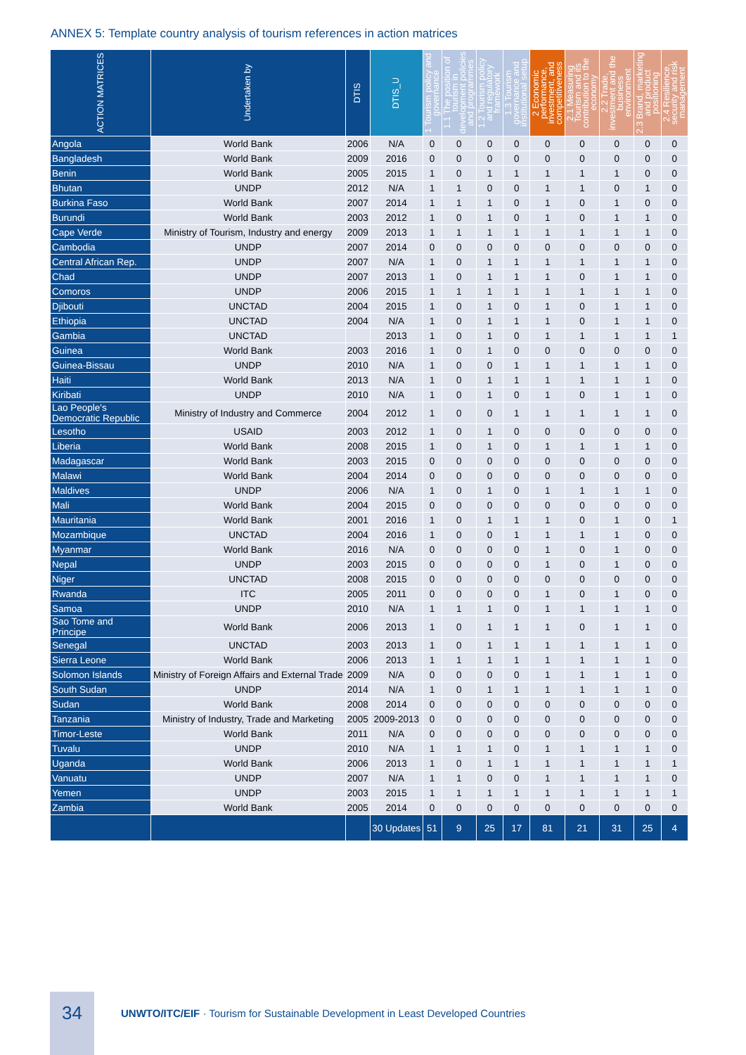ANNEX 5: Template country analysis of tourism references in action matrices
| ACTION MATRICES | Undertaken by | DTIS | DTIS_U | 1 Tourism policy and governance | 1.1 The position of tourism in development policies and programmes | 1.2 Tourism policy and regulatory framework | 1.3 Tourism governance and institutional setup | 2 Economic performance, investment, and competitiveness | 2.1 Measuring Tourism and its contribution to the economy | 2.2 Trade, investment and the business environment | 2.3 Brand, marketing and product positioning | 2.4 Resilience, security and risk management |
| --- | --- | --- | --- | --- | --- | --- | --- | --- | --- | --- | --- | --- |
| Angola | World Bank | 2006 | N/A | 0 | 0 | 0 | 0 | 0 | 0 | 0 | 0 | 0 |
| Bangladesh | World Bank | 2009 | 2016 | 0 | 0 | 0 | 0 | 0 | 0 | 0 | 0 | 0 |
| Benin | World Bank | 2005 | 2015 | 1 | 0 | 1 | 1 | 1 | 1 | 1 | 0 | 0 |
| Bhutan | UNDP | 2012 | N/A | 1 | 1 | 0 | 0 | 1 | 1 | 0 | 1 | 0 |
| Burkina Faso | World Bank | 2007 | 2014 | 1 | 1 | 1 | 0 | 1 | 0 | 1 | 0 | 0 |
| Burundi | World Bank | 2003 | 2012 | 1 | 0 | 1 | 0 | 1 | 0 | 1 | 1 | 0 |
| Cape Verde | Ministry of Tourism, Industry and energy | 2009 | 2013 | 1 | 1 | 1 | 1 | 1 | 1 | 1 | 1 | 0 |
| Cambodia | UNDP | 2007 | 2014 | 0 | 0 | 0 | 0 | 0 | 0 | 0 | 0 | 0 |
| Central African Rep. | UNDP | 2007 | N/A | 1 | 0 | 1 | 1 | 1 | 1 | 1 | 1 | 0 |
| Chad | UNDP | 2007 | 2013 | 1 | 0 | 1 | 1 | 1 | 0 | 1 | 1 | 0 |
| Comoros | UNDP | 2006 | 2015 | 1 | 1 | 1 | 1 | 1 | 1 | 1 | 1 | 0 |
| Djibouti | UNCTAD | 2004 | 2015 | 1 | 0 | 1 | 0 | 1 | 0 | 1 | 1 | 0 |
| Ethiopia | UNCTAD | 2004 | N/A | 1 | 0 | 1 | 1 | 1 | 0 | 1 | 1 | 0 |
| Gambia | UNCTAD | | 2013 | 1 | 0 | 1 | 0 | 1 | 1 | 1 | 1 | 1 |
| Guinea | World Bank | 2003 | 2016 | 1 | 0 | 1 | 0 | 0 | 0 | 0 | 0 | 0 |
| Guinea-Bissau | UNDP | 2010 | N/A | 1 | 0 | 0 | 1 | 1 | 1 | 1 | 1 | 0 |
| Haiti | World Bank | 2013 | N/A | 1 | 0 | 1 | 1 | 1 | 1 | 1 | 1 | 0 |
| Kiribati | UNDP | 2010 | N/A | 1 | 0 | 1 | 0 | 1 | 0 | 1 | 1 | 0 |
| Lao People's Democratic Republic | Ministry of Industry and Commerce | 2004 | 2012 | 1 | 0 | 0 | 1 | 1 | 1 | 1 | 1 | 0 |
| Lesotho | USAID | 2003 | 2012 | 1 | 0 | 1 | 0 | 0 | 0 | 0 | 0 | 0 |
| Liberia | World Bank | 2008 | 2015 | 1 | 0 | 1 | 0 | 1 | 1 | 1 | 1 | 0 |
| Madagascar | World Bank | 2003 | 2015 | 0 | 0 | 0 | 0 | 0 | 0 | 0 | 0 | 0 |
| Malawi | World Bank | 2004 | 2014 | 0 | 0 | 0 | 0 | 0 | 0 | 0 | 0 | 0 |
| Maldives | UNDP | 2006 | N/A | 1 | 0 | 1 | 0 | 1 | 1 | 1 | 1 | 0 |
| Mali | World Bank | 2004 | 2015 | 0 | 0 | 0 | 0 | 0 | 0 | 0 | 0 | 0 |
| Mauritania | World Bank | 2001 | 2016 | 1 | 0 | 1 | 1 | 1 | 0 | 1 | 0 | 1 |
| Mozambique | UNCTAD | 2004 | 2016 | 1 | 0 | 0 | 1 | 1 | 1 | 1 | 0 | 0 |
| Myanmar | World Bank | 2016 | N/A | 0 | 0 | 0 | 0 | 1 | 0 | 1 | 0 | 0 |
| Nepal | UNDP | 2003 | 2015 | 0 | 0 | 0 | 0 | 1 | 0 | 1 | 0 | 0 |
| Niger | UNCTAD | 2008 | 2015 | 0 | 0 | 0 | 0 | 0 | 0 | 0 | 0 | 0 |
| Rwanda | ITC | 2005 | 2011 | 0 | 0 | 0 | 0 | 1 | 0 | 1 | 0 | 0 |
| Samoa | UNDP | 2010 | N/A | 1 | 1 | 1 | 0 | 1 | 1 | 1 | 1 | 0 |
| Sao Tome and Principe | World Bank | 2006 | 2013 | 1 | 0 | 1 | 1 | 1 | 0 | 1 | 1 | 0 |
| Senegal | UNCTAD | 2003 | 2013 | 1 | 0 | 1 | 1 | 1 | 1 | 1 | 1 | 0 |
| Sierra Leone | World Bank | 2006 | 2013 | 1 | 1 | 1 | 1 | 1 | 1 | 1 | 1 | 0 |
| Solomon Islands | Ministry of Foreign Affairs and External Trade | 2009 | N/A | 0 | 0 | 0 | 0 | 1 | 1 | 1 | 1 | 0 |
| South Sudan | UNDP | 2014 | N/A | 1 | 0 | 1 | 1 | 1 | 1 | 1 | 1 | 0 |
| Sudan | World Bank | 2008 | 2014 | 0 | 0 | 0 | 0 | 0 | 0 | 0 | 0 | 0 |
| Tanzania | Ministry of Industry, Trade and Marketing | 2005 | 2009-2013 | 0 | 0 | 0 | 0 | 0 | 0 | 0 | 0 | 0 |
| Timor-Leste | World Bank | 2011 | N/A | 0 | 0 | 0 | 0 | 0 | 0 | 0 | 0 | 0 |
| Tuvalu | UNDP | 2010 | N/A | 1 | 1 | 1 | 0 | 1 | 1 | 1 | 1 | 0 |
| Uganda | World Bank | 2006 | 2013 | 1 | 0 | 1 | 1 | 1 | 1 | 1 | 1 | 1 |
| Vanuatu | UNDP | 2007 | N/A | 1 | 1 | 0 | 0 | 1 | 1 | 1 | 1 | 0 |
| Yemen | UNDP | 2003 | 2015 | 1 | 1 | 1 | 1 | 1 | 1 | 1 | 1 | 1 |
| Zambia | World Bank | 2005 | 2014 | 0 | 0 | 0 | 0 | 0 | 0 | 0 | 0 | 0 |
| | | | 30 Updates | 51 | 9 | 25 | 17 | 81 | 21 | 31 | 25 | 4 |
34
UNWTO/ITC/EIF · Tourism for Sustainable Development in Least Developed Countries